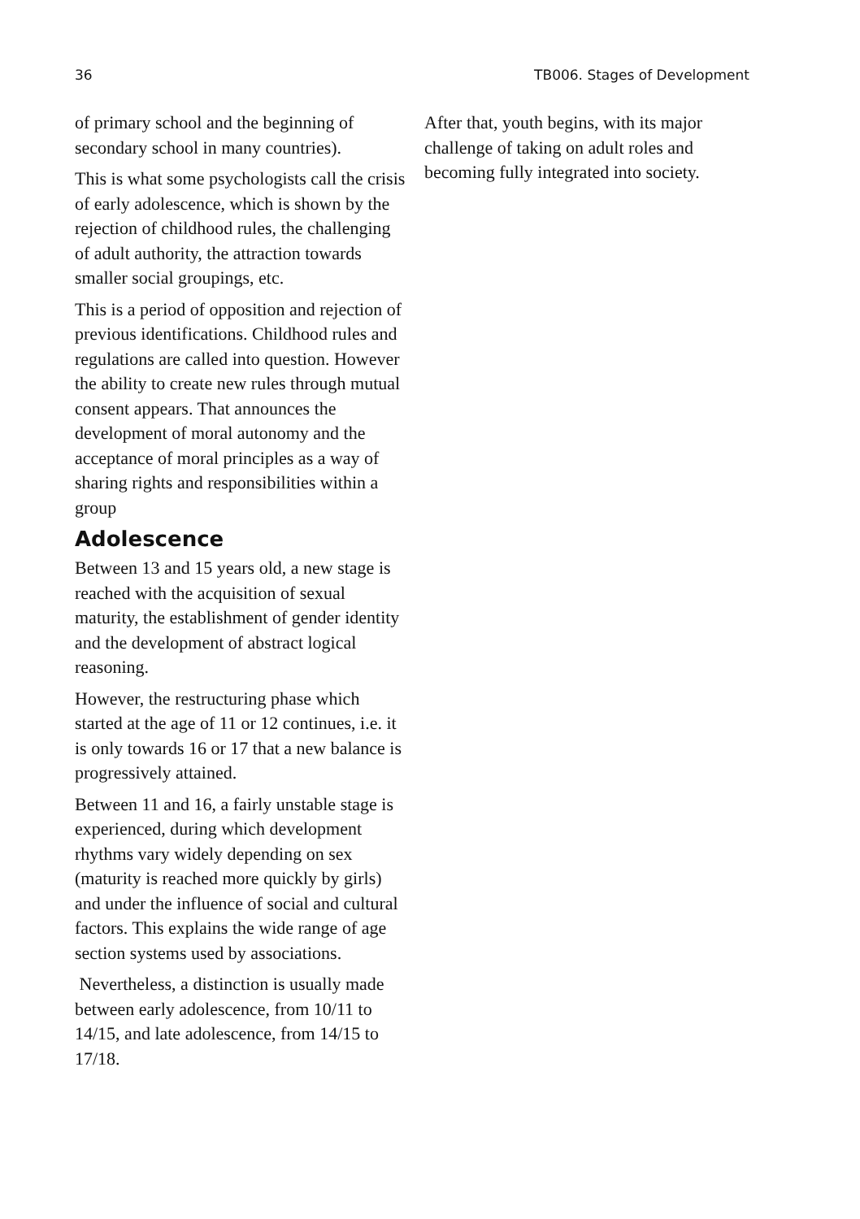36 TB006. Stages of Development
of primary school and the beginning of secondary school in many countries).
This is what some psychologists call the crisis of early adolescence, which is shown by the rejection of childhood rules, the challenging of adult authority, the attraction towards smaller social groupings, etc.
This is a period of opposition and rejection of previous identifications. Childhood rules and regulations are called into question. However the ability to create new rules through mutual consent appears. That announces the development of moral autonomy and the acceptance of moral principles as a way of sharing rights and responsibilities within a group
Adolescence
Between 13 and 15 years old, a new stage is reached with the acquisition of sexual maturity, the establishment of gender identity and the development of abstract logical reasoning.
However, the restructuring phase which started at the age of 11 or 12 continues, i.e. it is only towards 16 or 17 that a new balance is progressively attained.
Between 11 and 16, a fairly unstable stage is experienced, during which development rhythms vary widely depending on sex (maturity is reached more quickly by girls) and under the influence of social and cultural factors. This explains the wide range of age section systems used by associations.
Nevertheless, a distinction is usually made between early adolescence, from 10/11 to 14/15, and late adolescence, from 14/15 to 17/18.
After that, youth begins, with its major challenge of taking on adult roles and becoming fully integrated into society.